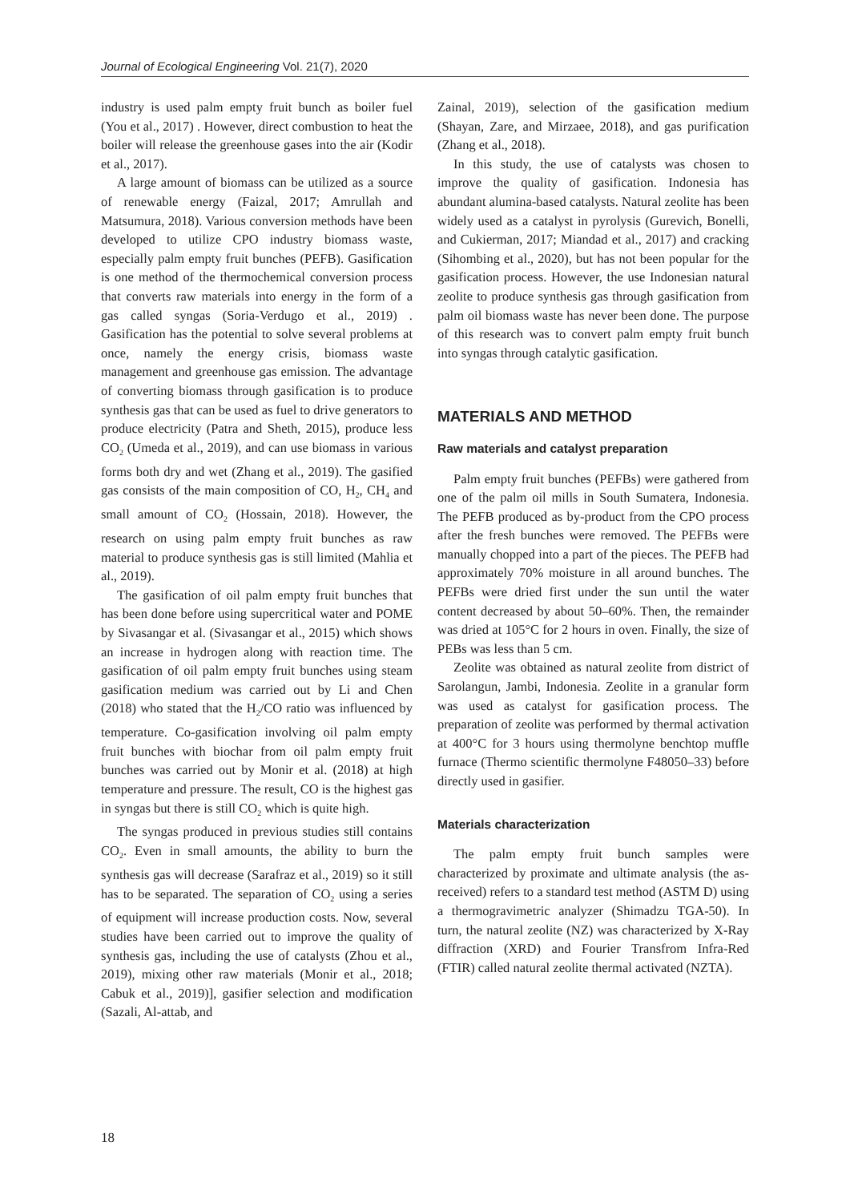Journal of Ecological Engineering Vol. 21(7), 2020
industry is used palm empty fruit bunch as boiler fuel (You et al., 2017) . However, direct combustion to heat the boiler will release the greenhouse gases into the air (Kodir et al., 2017).
A large amount of biomass can be utilized as a source of renewable energy (Faizal, 2017; Amrullah and Matsumura, 2018). Various conversion methods have been developed to utilize CPO industry biomass waste, especially palm empty fruit bunches (PEFB). Gasification is one method of the thermochemical conversion process that converts raw materials into energy in the form of a gas called syngas (Soria-Verdugo et al., 2019) . Gasification has the potential to solve several problems at once, namely the energy crisis, biomass waste management and greenhouse gas emission. The advantage of converting biomass through gasification is to produce synthesis gas that can be used as fuel to drive generators to produce electricity (Patra and Sheth, 2015), produce less CO<sub>2</sub> (Umeda et al., 2019), and can use biomass in various forms both dry and wet (Zhang et al., 2019). The gasified gas consists of the main composition of CO, H<sub>2</sub>, CH<sub>4</sub> and small amount of CO<sub>2</sub> (Hossain, 2018). However, the research on using palm empty fruit bunches as raw material to produce synthesis gas is still limited (Mahlia et al., 2019).
The gasification of oil palm empty fruit bunches that has been done before using supercritical water and POME by Sivasangar et al. (Sivasangar et al., 2015) which shows an increase in hydrogen along with reaction time. The gasification of oil palm empty fruit bunches using steam gasification medium was carried out by Li and Chen (2018) who stated that the H<sub>2</sub>/CO ratio was influenced by temperature. Co-gasification involving oil palm empty fruit bunches with biochar from oil palm empty fruit bunches was carried out by Monir et al. (2018) at high temperature and pressure. The result, CO is the highest gas in syngas but there is still CO<sub>2</sub> which is quite high.
The syngas produced in previous studies still contains CO<sub>2</sub>. Even in small amounts, the ability to burn the synthesis gas will decrease (Sarafraz et al., 2019) so it still has to be separated. The separation of CO<sub>2</sub> using a series of equipment will increase production costs. Now, several studies have been carried out to improve the quality of synthesis gas, including the use of catalysts (Zhou et al., 2019), mixing other raw materials (Monir et al., 2018; Cabuk et al., 2019)], gasifier selection and modification (Sazali, Al-attab, and
Zainal, 2019), selection of the gasification medium (Shayan, Zare, and Mirzaee, 2018), and gas purification (Zhang et al., 2018).
In this study, the use of catalysts was chosen to improve the quality of gasification. Indonesia has abundant alumina-based catalysts. Natural zeolite has been widely used as a catalyst in pyrolysis (Gurevich, Bonelli, and Cukierman, 2017; Miandad et al., 2017) and cracking (Sihombing et al., 2020), but has not been popular for the gasification process. However, the use Indonesian natural zeolite to produce synthesis gas through gasification from palm oil biomass waste has never been done. The purpose of this research was to convert palm empty fruit bunch into syngas through catalytic gasification.
MATERIALS AND METHOD
Raw materials and catalyst preparation
Palm empty fruit bunches (PEFBs) were gathered from one of the palm oil mills in South Sumatera, Indonesia. The PEFB produced as by-product from the CPO process after the fresh bunches were removed. The PEFBs were manually chopped into a part of the pieces. The PEFB had approximately 70% moisture in all around bunches. The PEFBs were dried first under the sun until the water content decreased by about 50–60%. Then, the remainder was dried at 105°C for 2 hours in oven. Finally, the size of PEBs was less than 5 cm.
Zeolite was obtained as natural zeolite from district of Sarolangun, Jambi, Indonesia. Zeolite in a granular form was used as catalyst for gasification process. The preparation of zeolite was performed by thermal activation at 400°C for 3 hours using thermolyne benchtop muffle furnace (Thermo scientific thermolyne F48050–33) before directly used in gasifier.
Materials characterization
The palm empty fruit bunch samples were characterized by proximate and ultimate analysis (the as-received) refers to a standard test method (ASTM D) using a thermogravimetric analyzer (Shimadzu TGA-50). In turn, the natural zeolite (NZ) was characterized by X-Ray diffraction (XRD) and Fourier Transfrom Infra-Red (FTIR) called natural zeolite thermal activated (NZTA).
18